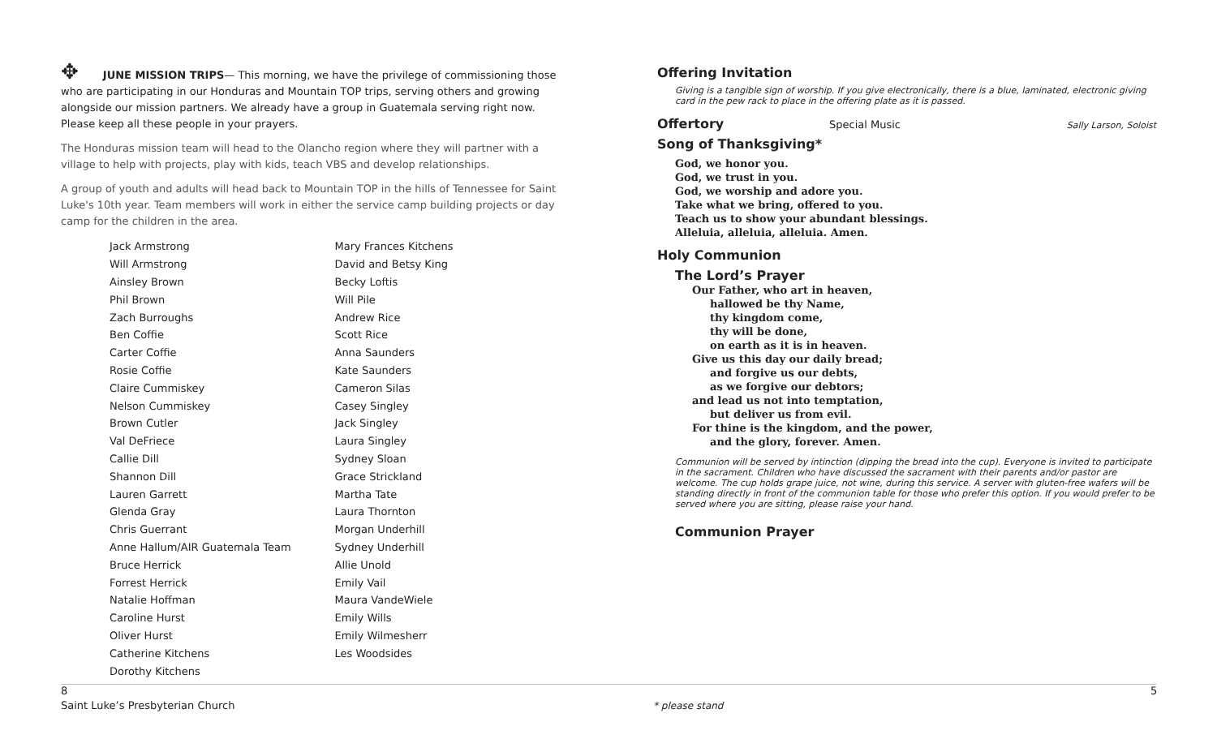✥ JUNE MISSION TRIPS— This morning, we have the privilege of commissioning those who are participating in our Honduras and Mountain TOP trips, serving others and growing alongside our mission partners. We already have a group in Guatemala serving right now. Please keep all these people in your prayers.
The Honduras mission team will head to the Olancho region where they will partner with a village to help with projects, play with kids, teach VBS and develop relationships.
A group of youth and adults will head back to Mountain TOP in the hills of Tennessee for Saint Luke's 10th year. Team members will work in either the service camp building projects or day camp for the children in the area.
| Jack Armstrong | Mary Frances Kitchens |
| Will Armstrong | David and Betsy King |
| Ainsley Brown | Becky Loftis |
| Phil Brown | Will Pile |
| Zach Burroughs | Andrew Rice |
| Ben Coffie | Scott Rice |
| Carter Coffie | Anna Saunders |
| Rosie Coffie | Kate Saunders |
| Claire Cummiskey | Cameron Silas |
| Nelson Cummiskey | Casey Singley |
| Brown Cutler | Jack Singley |
| Val DeFriece | Laura Singley |
| Callie Dill | Sydney Sloan |
| Shannon Dill | Grace Strickland |
| Lauren Garrett | Martha Tate |
| Glenda Gray | Laura Thornton |
| Chris Guerrant | Morgan Underhill |
| Anne Hallum/AIR Guatemala Team | Sydney Underhill |
| Bruce Herrick | Allie Unold |
| Forrest Herrick | Emily Vail |
| Natalie Hoffman | Maura VandeWiele |
| Caroline Hurst | Emily Wills |
| Oliver Hurst | Emily Wilmesherr |
| Catherine Kitchens | Les Woodsides |
| Dorothy Kitchens | |
Offering Invitation
Giving is a tangible sign of worship. If you give electronically, there is a blue, laminated, electronic giving card in the pew rack to place in the offering plate as it is passed.
Offertory
Special Music Sally Larson, Soloist
Song of Thanksgiving*
God, we honor you.
God, we trust in you.
God, we worship and adore you.
Take what we bring, offered to you.
Teach us to show your abundant blessings.
Alleluia, alleluia, alleluia. Amen.
Holy Communion
The Lord’s Prayer
Our Father, who art in heaven,
hallowed be thy Name,
thy kingdom come,
thy will be done,
on earth as it is in heaven.
Give us this day our daily bread;
and forgive us our debts,
as we forgive our debtors;
and lead us not into temptation,
but deliver us from evil.
For thine is the kingdom, and the power,
and the glory, forever. Amen.
Communion will be served by intinction (dipping the bread into the cup). Everyone is invited to participate in the sacrament. Children who have discussed the sacrament with their parents and/or pastor are welcome. The cup holds grape juice, not wine, during this service. A server with gluten-free wafers will be standing directly in front of the communion table for those who prefer this option. If you would prefer to be served where you are sitting, please raise your hand.
Communion Prayer
8
Saint Luke’s Presbyterian Church
* please stand
5